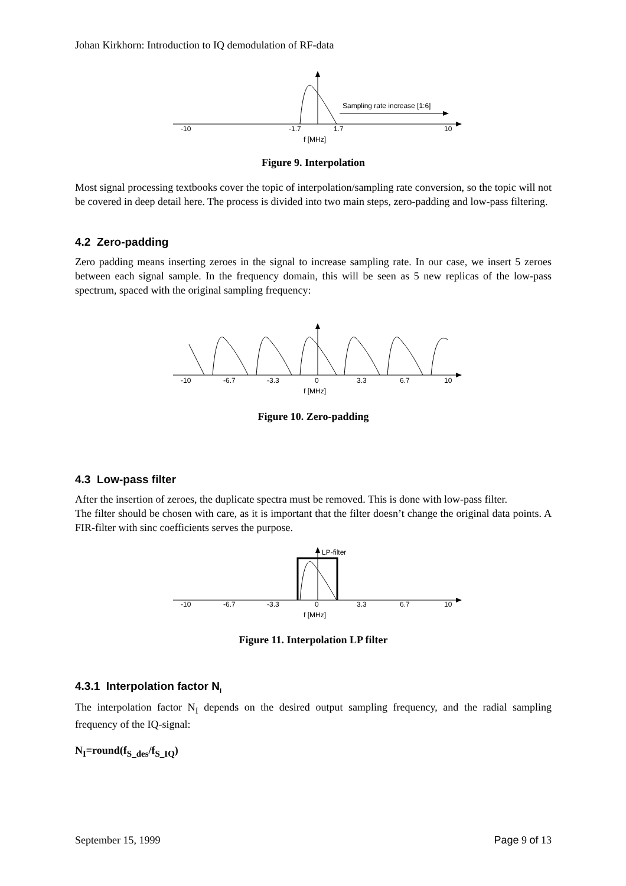Johan Kirkhorn: Introduction to IQ demodulation of RF-data
Sampling rate increase [1:6]
-10
-1.7
1.7
10
f [MHz]
Figure 9. Interpolation
Most signal processing textbooks cover the topic of interpolation/sampling rate conversion, so the topic will not be covered in deep detail here. The process is divided into two main steps, zero-padding and low-pass filtering.
4.2 Zero-padding
Zero padding means inserting zeroes in the signal to increase sampling rate. In our case, we insert 5 zeroes between each signal sample. In the frequency domain, this will be seen as 5 new replicas of the low-pass spectrum, spaced with the original sampling frequency:
-10
-6.7
-3.3
0
3.3
6.7
10
f [MHz]
Figure 10. Zero-padding
4.3 Low-pass filter
After the insertion of zeroes, the duplicate spectra must be removed. This is done with low-pass filter.
The filter should be chosen with care, as it is important that the filter doesn’t change the original data points. A FIR-filter with sinc coefficients serves the purpose.
LP-filter
-10
-6.7
-3.3
0
3.3
6.7
10
f [MHz]
Figure 11. Interpolation LP filter
4.3.1 Interpolation factor N<sub>I</sub>
The interpolation factor N<sub>I</sub> depends on the desired output sampling frequency, and the radial sampling frequency of the IQ-signal:
N<sub>I</sub>=round(f<sub>S_des</sub>/f<sub>S_IQ</sub>)
September 15, 1999 Page 9 of 13